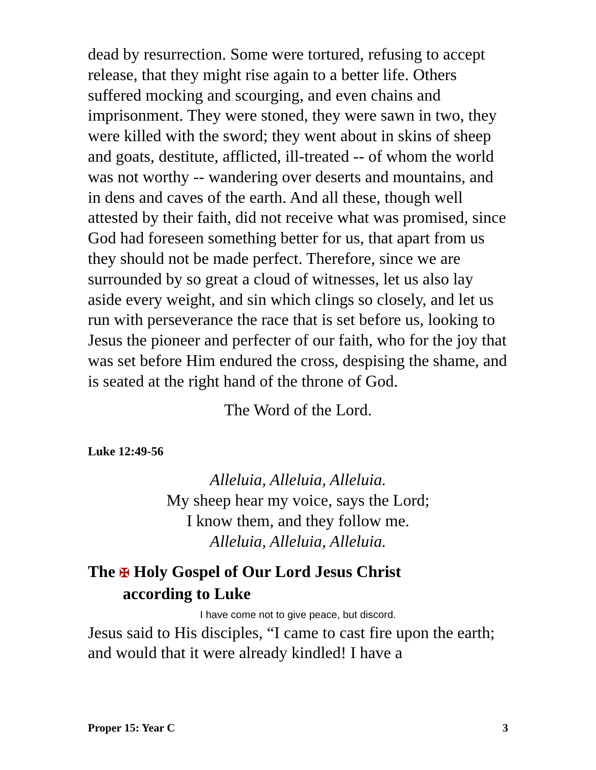dead by resurrection. Some were tortured, refusing to accept release, that they might rise again to a better life. Others suffered mocking and scourging, and even chains and imprisonment. They were stoned, they were sawn in two, they were killed with the sword; they went about in skins of sheep and goats, destitute, afflicted, ill-treated -- of whom the world was not worthy -- wandering over deserts and mountains, and in dens and caves of the earth. And all these, though well attested by their faith, did not receive what was promised, since God had foreseen something better for us, that apart from us they should not be made perfect. Therefore, since we are surrounded by so great a cloud of witnesses, let us also lay aside every weight, and sin which clings so closely, and let us run with perseverance the race that is set before us, looking to Jesus the pioneer and perfecter of our faith, who for the joy that was set before Him endured the cross, despising the shame, and is seated at the right hand of the throne of God.
The Word of the Lord.
Luke 12:49-56
Alleluia, Alleluia, Alleluia.
My sheep hear my voice, says the Lord;
I know them, and they follow me.
Alleluia, Alleluia, Alleluia.
The ✠ Holy Gospel of Our Lord Jesus Christ
according to Luke
I have come not to give peace, but discord.
Jesus said to His disciples, “I came to cast fire upon the earth; and would that it were already kindled! I have a
Proper 15: Year C 3